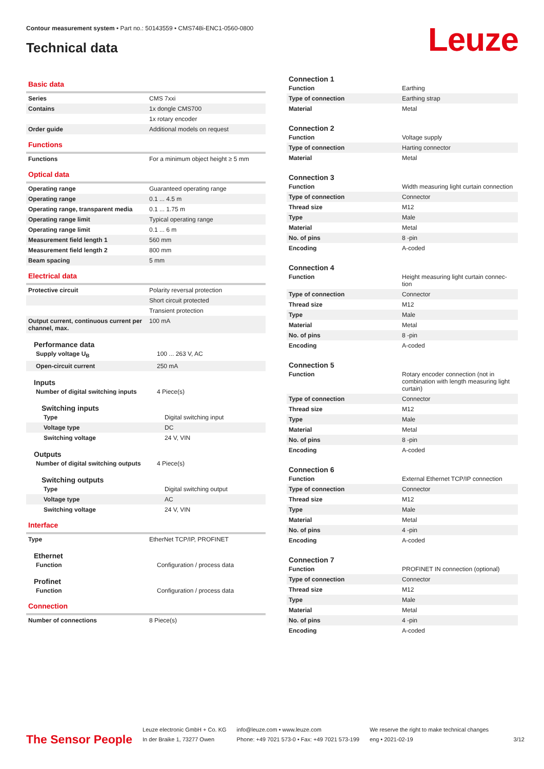Contour measurement system • Part no.: 50143559 • CMS748i-ENC1-0560-0800
Technical data Leuze
Basic data
| Series | CMS 7xxi |
| Contains | 1x dongle CMS700 |
| | 1x rotary encoder |
| Order guide | Additional models on request |
Functions
| Functions | For a minimum object height ≥ 5 mm |
Optical data
| Operating range | Guaranteed operating range |
| Operating range | 0.1 ... 4.5 m |
| Operating range, transparent media | 0.1 ... 1.75 m |
| Operating range limit | Typical operating range |
| Operating range limit | 0.1 ... 6 m |
| Measurement field length 1 | 560 mm |
| Measurement field length 2 | 800 mm |
| Beam spacing | 5 mm |
Electrical data
| Protective circuit | Polarity reversal protection |
| | Short circuit protected |
| | Transient protection |
| Output current, continuous current per channel, max. | 100 mA |
Performance data
| Supply voltage U<sub>B</sub> | 100 ... 263 V, AC |
| Open-circuit current | 250 mA |
Inputs
| Number of digital switching inputs | 4 Piece(s) |
Switching inputs
| Type | Digital switching input |
| Voltage type | DC |
| Switching voltage | 24 V, VIN |
Outputs
| Number of digital switching outputs | 4 Piece(s) |
Switching outputs
| Type | Digital switching output |
| Voltage type | AC |
| Switching voltage | 24 V, VIN |
Interface
| Type | EtherNet TCP/IP, PROFINET |
Ethernet
| Function | Configuration / process data |
Profinet
| Function | Configuration / process data |
Connection
| Number of connections | 8 Piece(s) |
Connection 1
| Function | Earthing |
| Type of connection | Earthing strap |
| Material | Metal |
Connection 2
| Function | Voltage supply |
| Type of connection | Harting connector |
| Material | Metal |
Connection 3
| Function | Width measuring light curtain connection |
| Type of connection | Connector |
| Thread size | M12 |
| Type | Male |
| Material | Metal |
| No. of pins | 8 -pin |
| Encoding | A-coded |
Connection 4
| Function | Height measuring light curtain connec-tion |
| Type of connection | Connector |
| Thread size | M12 |
| Type | Male |
| Material | Metal |
| No. of pins | 8 -pin |
| Encoding | A-coded |
Connection 5
| Function | Rotary encoder connection (not in combination with length measuring light curtain) |
| Type of connection | Connector |
| Thread size | M12 |
| Type | Male |
| Material | Metal |
| No. of pins | 8 -pin |
| Encoding | A-coded |
Connection 6
| Function | External Ethernet TCP/IP connection |
| Type of connection | Connector |
| Thread size | M12 |
| Type | Male |
| Material | Metal |
| No. of pins | 4 -pin |
| Encoding | A-coded |
Connection 7
| Function | PROFINET IN connection (optional) |
| Type of connection | Connector |
| Thread size | M12 |
| Type | Male |
| Material | Metal |
| No. of pins | 4 -pin |
| Encoding | A-coded |
The Sensor People
Leuze electronic GmbH + Co. KG
In der Braike 1, 73277 Owen
info@leuze.com • www.leuze.com
Phone: +49 7021 573-0 • Fax: +49 7021 573-199
We reserve the right to make technical changes
eng • 2021-02-19
3/12